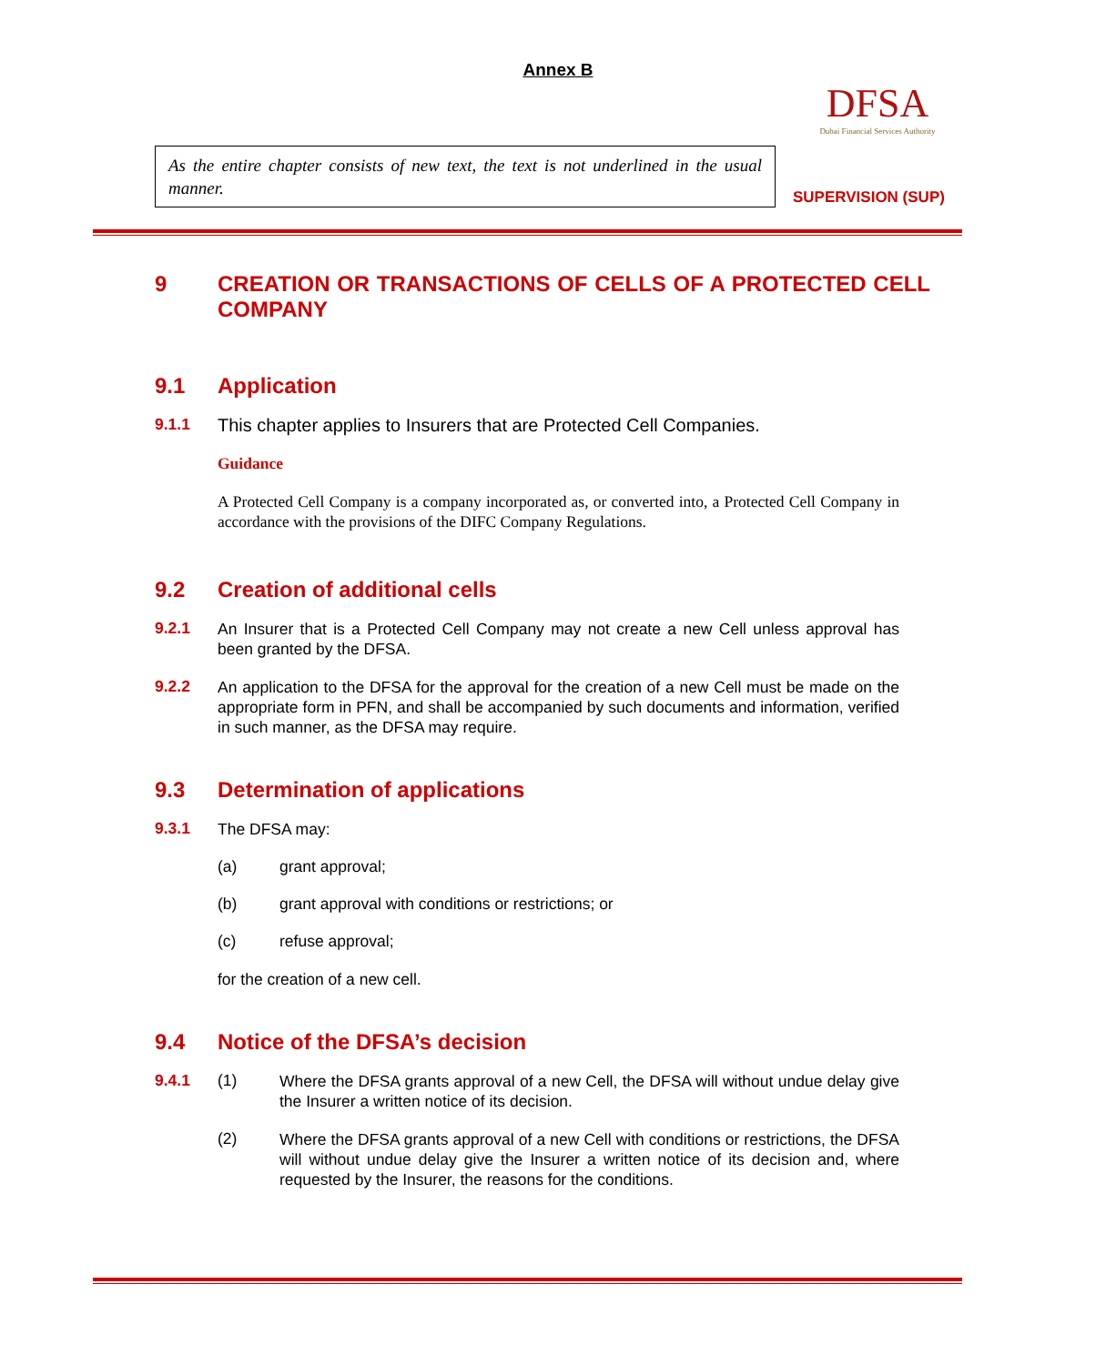Annex B
As the entire chapter consists of new text, the text is not underlined in the usual manner.
DFSA
Dubai Financial Services Authority
SUPERVISION (SUP)
9 CREATION OR TRANSACTIONS OF CELLS OF A PROTECTED CELL COMPANY
9.1 Application
9.1.1
This chapter applies to Insurers that are Protected Cell Companies.
Guidance
A Protected Cell Company is a company incorporated as, or converted into, a Protected Cell Company in accordance with the provisions of the DIFC Company Regulations.
9.2 Creation of additional cells
9.2.1
An Insurer that is a Protected Cell Company may not create a new Cell unless approval has been granted by the DFSA.
9.2.2
An application to the DFSA for the approval for the creation of a new Cell must be made on the appropriate form in PFN, and shall be accompanied by such documents and information, verified in such manner, as the DFSA may require.
9.3 Determination of applications
9.3.1
The DFSA may:
(a) grant approval;
(b) grant approval with conditions or restrictions; or
(c) refuse approval;
for the creation of a new cell.
9.4 Notice of the DFSA’s decision
9.4.1 (1)
Where the DFSA grants approval of a new Cell, the DFSA will without undue delay give the Insurer a written notice of its decision.
(2)
Where the DFSA grants approval of a new Cell with conditions or restrictions, the DFSA will without undue delay give the Insurer a written notice of its decision and, where requested by the Insurer, the reasons for the conditions.